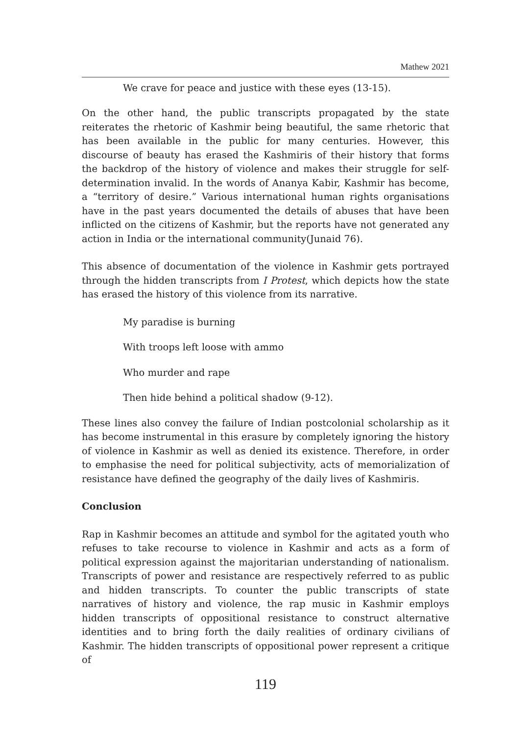Mathew 2021
We crave for peace and justice with these eyes (13-15).
On the other hand, the public transcripts propagated by the state reiterates the rhetoric of Kashmir being beautiful, the same rhetoric that has been available in the public for many centuries. However, this discourse of beauty has erased the Kashmiris of their history that forms the backdrop of the history of violence and makes their struggle for self- determination invalid. In the words of Ananya Kabir, Kashmir has become, a “territory of desire.” Various international human rights organisations have in the past years documented the details of abuses that have been inflicted on the citizens of Kashmir, but the reports have not generated any action in India or the international community(Junaid 76).
This absence of documentation of the violence in Kashmir gets portrayed through the hidden transcripts from I Protest, which depicts how the state has erased the history of this violence from its narrative.
My paradise is burning
With troops left loose with ammo
Who murder and rape
Then hide behind a political shadow (9-12).
These lines also convey the failure of Indian postcolonial scholarship as it has become instrumental in this erasure by completely ignoring the history of violence in Kashmir as well as denied its existence. Therefore, in order to emphasise the need for political subjectivity, acts of memorialization of resistance have defined the geography of the daily lives of Kashmiris.
Conclusion
Rap in Kashmir becomes an attitude and symbol for the agitated youth who refuses to take recourse to violence in Kashmir and acts as a form of political expression against the majoritarian understanding of nationalism. Transcripts of power and resistance are respectively referred to as public and hidden transcripts. To counter the public transcripts of state narratives of history and violence, the rap music in Kashmir employs hidden transcripts of oppositional resistance to construct alternative identities and to bring forth the daily realities of ordinary civilians of Kashmir. The hidden transcripts of oppositional power represent a critique of
119